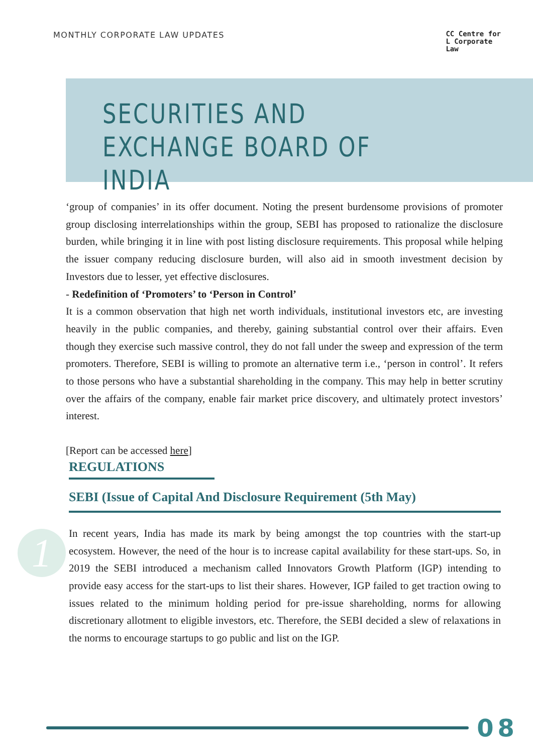MONTHLY CORPORATE LAW UPDATES
CC Centre for
L Corporate
Law
SECURITIES AND EXCHANGE BOARD OF INDIA
‘group of companies’ in its offer document. Noting the present burdensome provisions of promoter group disclosing interrelationships within the group, SEBI has proposed to rationalize the disclosure burden, while bringing it in line with post listing disclosure requirements. This proposal while helping the issuer company reducing disclosure burden, will also aid in smooth investment decision by Investors due to lesser, yet effective disclosures.
- Redefinition of ‘Promoters’ to ‘Person in Control’
It is a common observation that high net worth individuals, institutional investors etc, are investing heavily in the public companies, and thereby, gaining substantial control over their affairs. Even though they exercise such massive control, they do not fall under the sweep and expression of the term promoters. Therefore, SEBI is willing to promote an alternative term i.e., ‘person in control’. It refers to those persons who have a substantial shareholding in the company. This may help in better scrutiny over the affairs of the company, enable fair market price discovery, and ultimately protect investors’ interest.
[Report can be accessed here]
REGULATIONS
SEBI (Issue of Capital And Disclosure Requirement (5th May)
In recent years, India has made its mark by being amongst the top countries with the start-up ecosystem. However, the need of the hour is to increase capital availability for these start-ups. So, in 2019 the SEBI introduced a mechanism called Innovators Growth Platform (IGP) intending to provide easy access for the start-ups to list their shares. However, IGP failed to get traction owing to issues related to the minimum holding period for pre-issue shareholding, norms for allowing discretionary allotment to eligible investors, etc. Therefore, the SEBI decided a slew of relaxations in the norms to encourage startups to go public and list on the IGP.
1
08